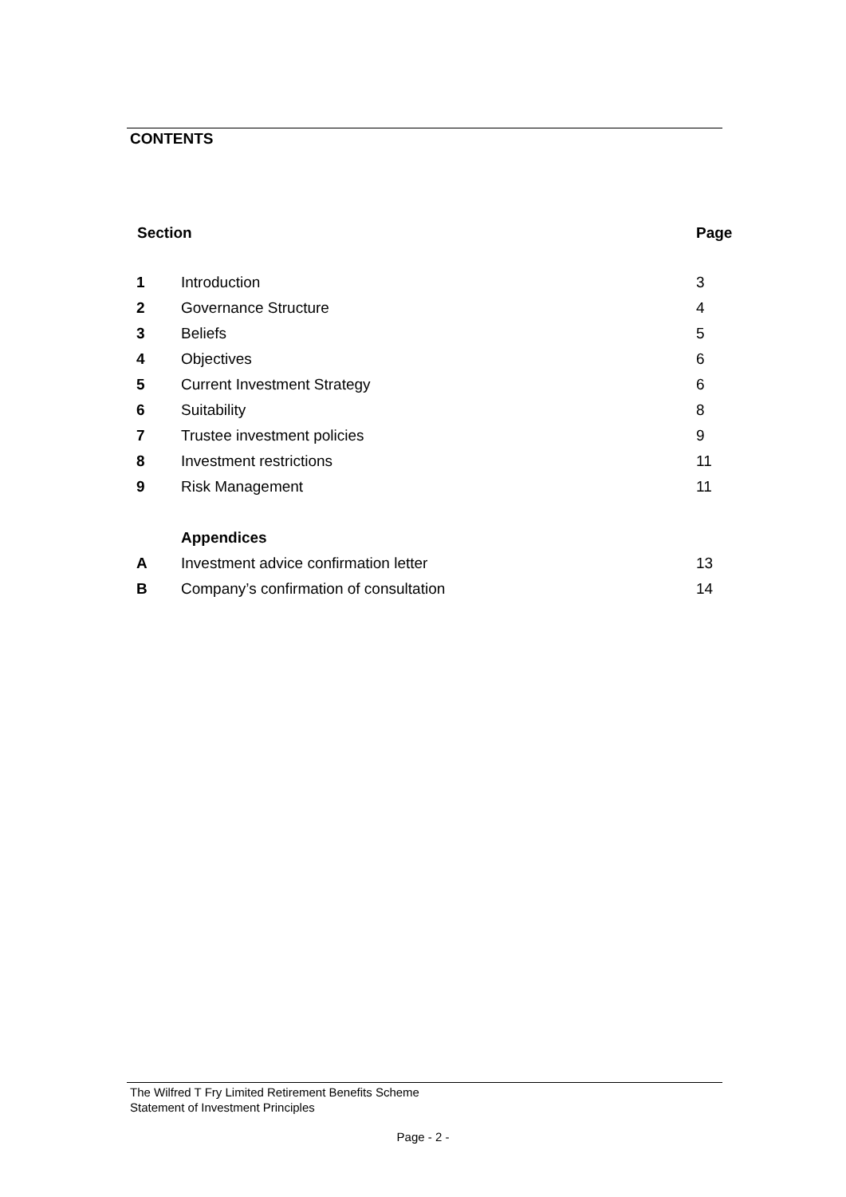CONTENTS
| Section | | Page |
| --- | --- | --- |
| 1 | Introduction | 3 |
| 2 | Governance Structure | 4 |
| 3 | Beliefs | 5 |
| 4 | Objectives | 6 |
| 5 | Current Investment Strategy | 6 |
| 6 | Suitability | 8 |
| 7 | Trustee investment policies | 9 |
| 8 | Investment restrictions | 11 |
| 9 | Risk Management | 11 |
| | Appendices | |
| A | Investment advice confirmation letter | 13 |
| B | Company’s confirmation of consultation | 14 |
The Wilfred T Fry Limited Retirement Benefits Scheme
Statement of Investment Principles
Page - 2 -